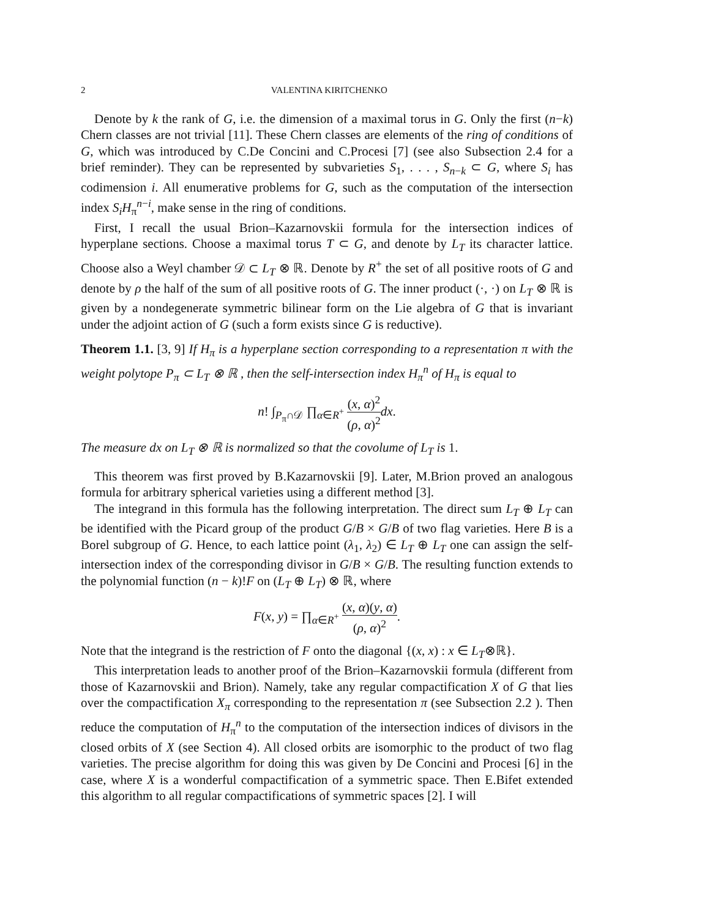2 VALENTINA KIRITCHENKO
Denote by k the rank of G, i.e. the dimension of a maximal torus in G. Only the first (n−k) Chern classes are not trivial [11]. These Chern classes are elements of the ring of conditions of G, which was introduced by C.De Concini and C.Procesi [7] (see also Subsection 2.4 for a brief reminder). They can be represented by subvarieties S<sub>1</sub>, . . . , S<sub>n−k</sub> ⊂ G, where S<sub>i</sub> has codimension i. All enumerative problems for G, such as the computation of the intersection index S<sub>i</sub>H<sub>π</sub><sup>n−i</sup>, make sense in the ring of conditions.
First, I recall the usual Brion–Kazarnovskii formula for the intersection indices of hyperplane sections. Choose a maximal torus T ⊂ G, and denote by L<sub>T</sub> its character lattice. Choose also a Weyl chamber 𝒟 ⊂ L<sub>T</sub> ⊗ ℝ. Denote by R<sup>+</sup> the set of all positive roots of G and denote by ρ the half of the sum of all positive roots of G. The inner product (·, ·) on L<sub>T</sub> ⊗ ℝ is given by a nondegenerate symmetric bilinear form on the Lie algebra of G that is invariant under the adjoint action of G (such a form exists since G is reductive).
Theorem 1.1. [3, 9] If H<sub>π</sub> is a hyperplane section corresponding to a representation π with the weight polytope P<sub>π</sub> ⊂ L<sub>T</sub> ⊗ ℝ , then the self-intersection index H<sub>π</sub><sup>n</sup> of H<sub>π</sub> is equal to
n! ∫<sub>P<sub>π</sub>∩𝒟</sub> ∏<sub>α∈R<sup>+</sup></sub> (x, α)<sup>2</sup> (ρ, α)<sup>2</sup> dx.
The measure dx on L<sub>T</sub> ⊗ ℝ is normalized so that the covolume of L<sub>T</sub> is 1.
This theorem was first proved by B.Kazarnovskii [9]. Later, M.Brion proved an analogous formula for arbitrary spherical varieties using a different method [3].
The integrand in this formula has the following interpretation. The direct sum L<sub>T</sub> ⊕ L<sub>T</sub> can be identified with the Picard group of the product G/B × G/B of two flag varieties. Here B is a Borel subgroup of G. Hence, to each lattice point (λ<sub>1</sub>, λ<sub>2</sub>) ∈ L<sub>T</sub> ⊕ L<sub>T</sub> one can assign the self-intersection index of the corresponding divisor in G/B × G/B. The resulting function extends to the polynomial function (n − k)!F on (L<sub>T</sub> ⊕ L<sub>T</sub>) ⊗ ℝ, where
F(x, y) = ∏<sub>α∈R<sup>+</sup></sub> (x, α)(y, α) (ρ, α)<sup>2</sup>.
Note that the integrand is the restriction of F onto the diagonal {(x, x) : x ∈ L<sub>T</sub>⊗ℝ}.
This interpretation leads to another proof of the Brion–Kazarnovskii formula (different from those of Kazarnovskii and Brion). Namely, take any regular compactification X of G that lies over the compactification X<sub>π</sub> corresponding to the representation π (see Subsection 2.2 ). Then reduce the computation of H<sub>π</sub><sup>n</sup> to the computation of the intersection indices of divisors in the closed orbits of X (see Section 4). All closed orbits are isomorphic to the product of two flag varieties. The precise algorithm for doing this was given by De Concini and Procesi [6] in the case, where X is a wonderful compactification of a symmetric space. Then E.Bifet extended this algorithm to all regular compactifications of symmetric spaces [2]. I will